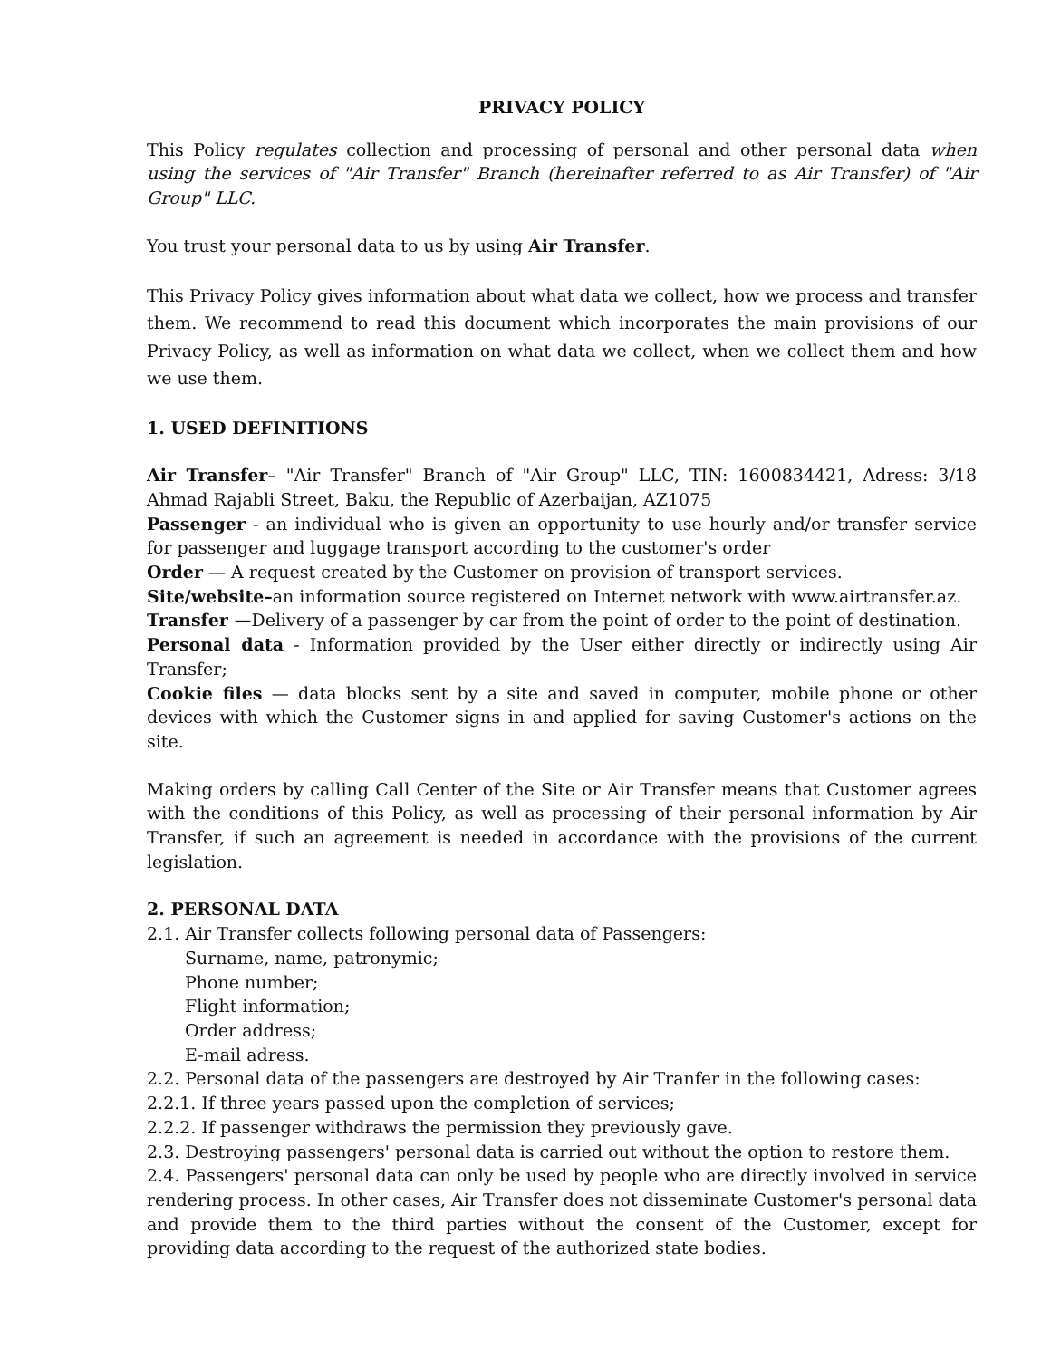PRIVACY POLICY
This Policy regulates collection and processing of personal and other personal data when using the services of "Air Transfer" Branch (hereinafter referred to as Air Transfer) of "Air Group" LLC.
You trust your personal data to us by using Air Transfer.
This Privacy Policy gives information about what data we collect, how we process and transfer them. We recommend to read this document which incorporates the main provisions of our Privacy Policy, as well as information on what data we collect, when we collect them and how we use them.
1. USED DEFINITIONS
Air Transfer– "Air Transfer" Branch of "Air Group" LLC, TIN: 1600834421, Adress: 3/18 Ahmad Rajabli Street, Baku, the Republic of Azerbaijan, AZ1075
Passenger - an individual who is given an opportunity to use hourly and/or transfer service for passenger and luggage transport according to the customer's order
Order — A request created by the Customer on provision of transport services.
Site/website–an information source registered on Internet network with www.airtransfer.az.
Transfer —Delivery of a passenger by car from the point of order to the point of destination.
Personal data - Information provided by the User either directly or indirectly using Air Transfer;
Cookie files — data blocks sent by a site and saved in computer, mobile phone or other devices with which the Customer signs in and applied for saving Customer's actions on the site.
Making orders by calling Call Center of the Site or Air Transfer means that Customer agrees with the conditions of this Policy, as well as processing of their personal information by Air Transfer, if such an agreement is needed in accordance with the provisions of the current legislation.
2. PERSONAL DATA
2.1. Air Transfer collects following personal data of Passengers:
Surname, name, patronymic;
Phone number;
Flight information;
Order address;
E-mail adress.
2.2. Personal data of the passengers are destroyed by Air Tranfer in the following cases:
2.2.1. If three years passed upon the completion of services;
2.2.2. If passenger withdraws the permission they previously gave.
2.3. Destroying passengers' personal data is carried out without the option to restore them.
2.4. Passengers' personal data can only be used by people who are directly involved in service rendering process. In other cases, Air Transfer does not disseminate Customer's personal data and provide them to the third parties without the consent of the Customer, except for providing data according to the request of the authorized state bodies.